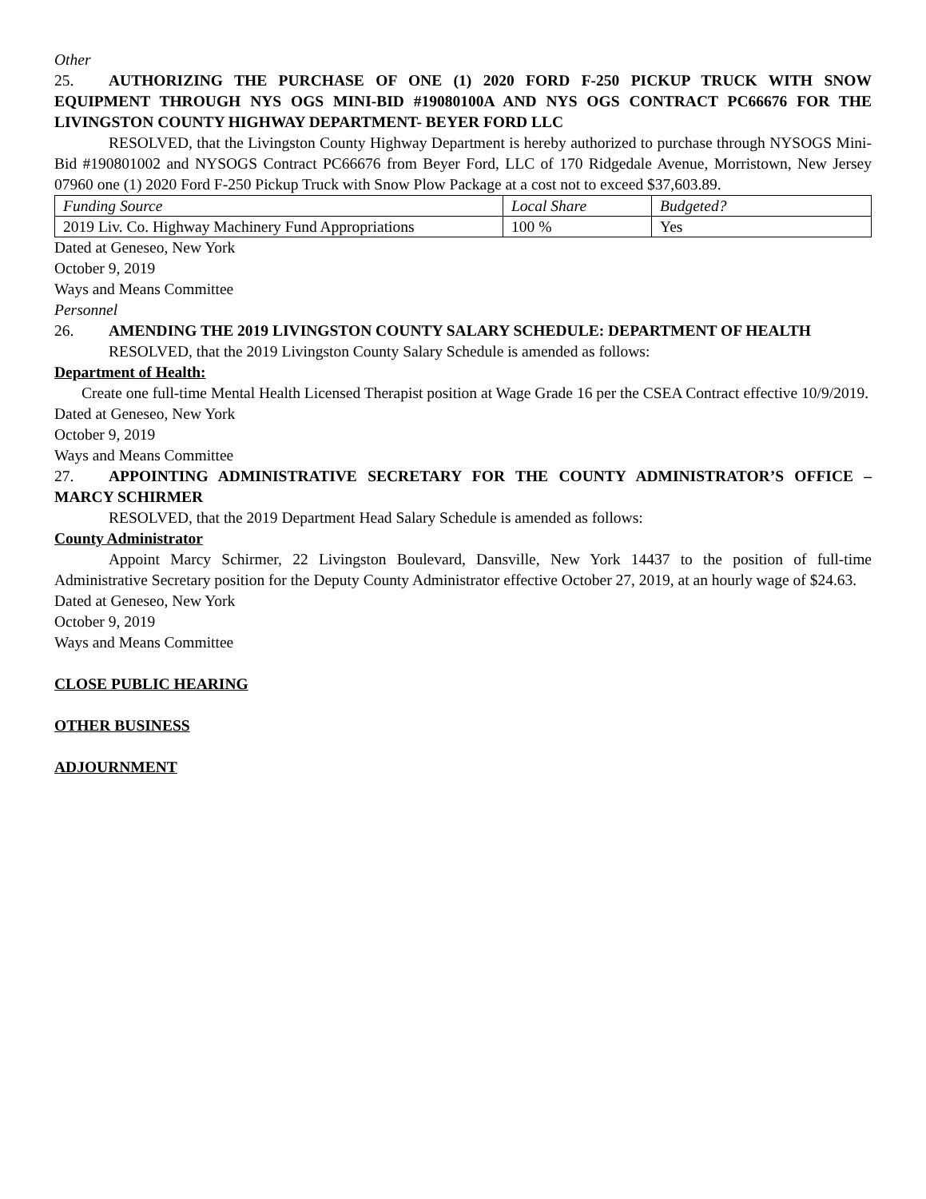Other
25. AUTHORIZING THE PURCHASE OF ONE (1) 2020 FORD F-250 PICKUP TRUCK WITH SNOW EQUIPMENT THROUGH NYS OGS MINI-BID #19080100A AND NYS OGS CONTRACT PC66676 FOR THE LIVINGSTON COUNTY HIGHWAY DEPARTMENT- BEYER FORD LLC
RESOLVED, that the Livingston County Highway Department is hereby authorized to purchase through NYSOGS Mini-Bid #190801002 and NYSOGS Contract PC66676 from Beyer Ford, LLC of 170 Ridgedale Avenue, Morristown, New Jersey 07960 one (1) 2020 Ford F-250 Pickup Truck with Snow Plow Package at a cost not to exceed $37,603.89.
| Funding Source | Local Share | Budgeted? |
| 2019 Liv. Co. Highway Machinery Fund Appropriations | 100 % | Yes |
Dated at Geneseo, New York
October 9, 2019
Ways and Means Committee
Personnel
26. AMENDING THE 2019 LIVINGSTON COUNTY SALARY SCHEDULE: DEPARTMENT OF HEALTH
RESOLVED, that the 2019 Livingston County Salary Schedule is amended as follows:
Department of Health:
Create one full-time Mental Health Licensed Therapist position at Wage Grade 16 per the CSEA Contract effective 10/9/2019.
Dated at Geneseo, New York
October 9, 2019
Ways and Means Committee
27. APPOINTING ADMINISTRATIVE SECRETARY FOR THE COUNTY ADMINISTRATOR’S OFFICE – MARCY SCHIRMER
RESOLVED, that the 2019 Department Head Salary Schedule is amended as follows:
County Administrator
Appoint Marcy Schirmer, 22 Livingston Boulevard, Dansville, New York 14437 to the position of full-time Administrative Secretary position for the Deputy County Administrator effective October 27, 2019, at an hourly wage of $24.63.
Dated at Geneseo, New York
October 9, 2019
Ways and Means Committee
CLOSE PUBLIC HEARING
OTHER BUSINESS
ADJOURNMENT